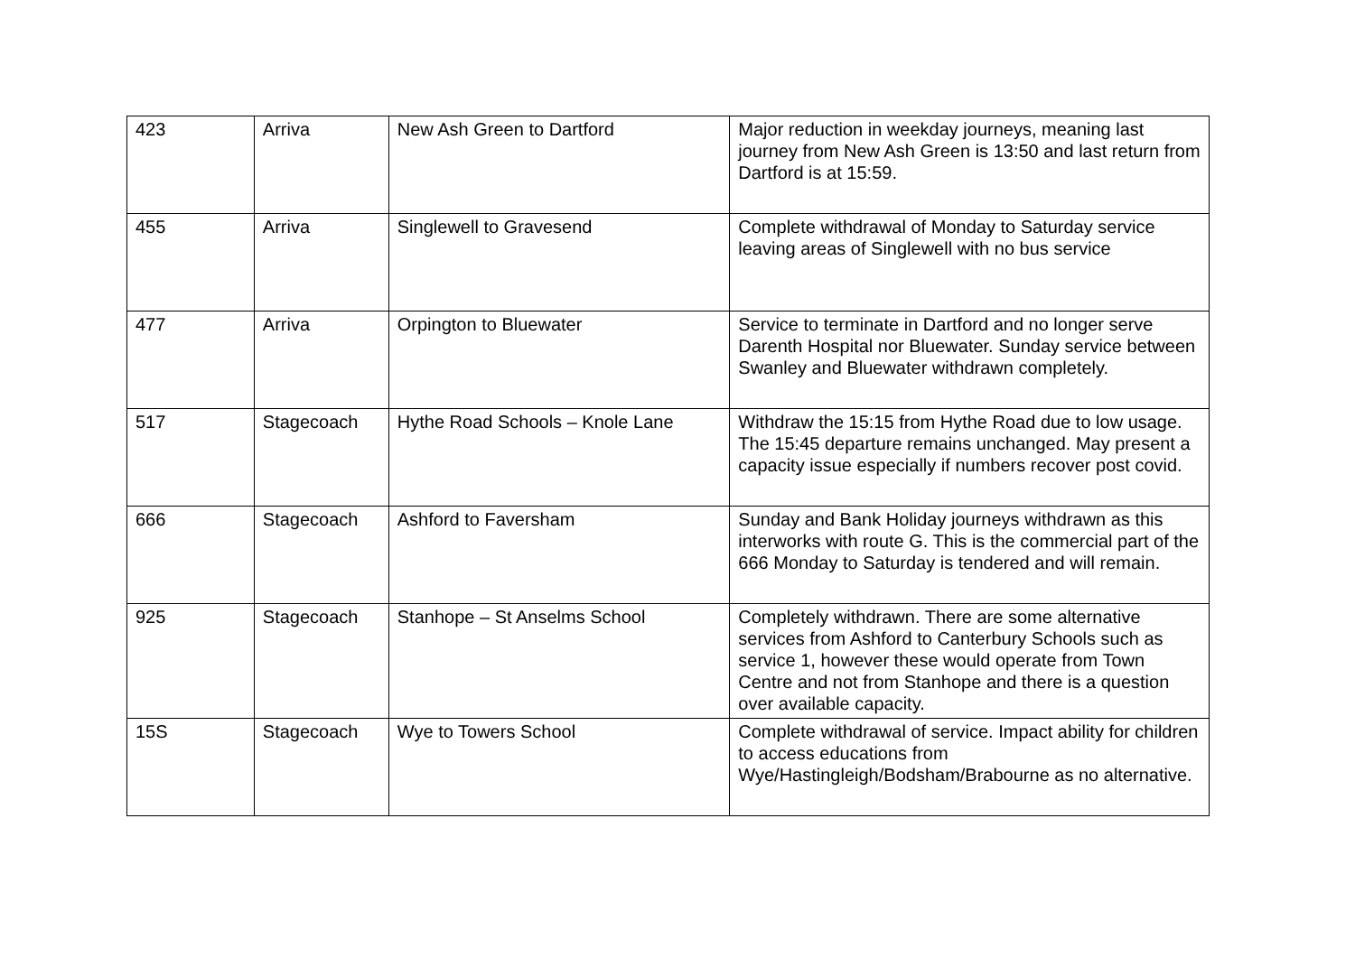| 423 | Arriva | New Ash Green to Dartford | Major reduction in weekday journeys, meaning last journey from New Ash Green is 13:50 and last return from Dartford is at 15:59. |
| 455 | Arriva | Singlewell to Gravesend | Complete withdrawal of Monday to Saturday service leaving areas of Singlewell with no bus service |
| 477 | Arriva | Orpington to Bluewater | Service to terminate in Dartford and no longer serve Darenth Hospital nor Bluewater. Sunday service between Swanley and Bluewater withdrawn completely. |
| 517 | Stagecoach | Hythe Road Schools – Knole Lane | Withdraw the 15:15 from Hythe Road due to low usage. The 15:45 departure remains unchanged. May present a capacity issue especially if numbers recover post covid. |
| 666 | Stagecoach | Ashford to Faversham | Sunday and Bank Holiday journeys withdrawn as this interworks with route G. This is the commercial part of the 666 Monday to Saturday is tendered and will remain. |
| 925 | Stagecoach | Stanhope – St Anselms School | Completely withdrawn. There are some alternative services from Ashford to Canterbury Schools such as service 1, however these would operate from Town Centre and not from Stanhope and there is a question over available capacity. |
| 15S | Stagecoach | Wye to Towers School | Complete withdrawal of service. Impact ability for children to access educations from Wye/Hastingleigh/Bodsham/Brabourne as no alternative. |